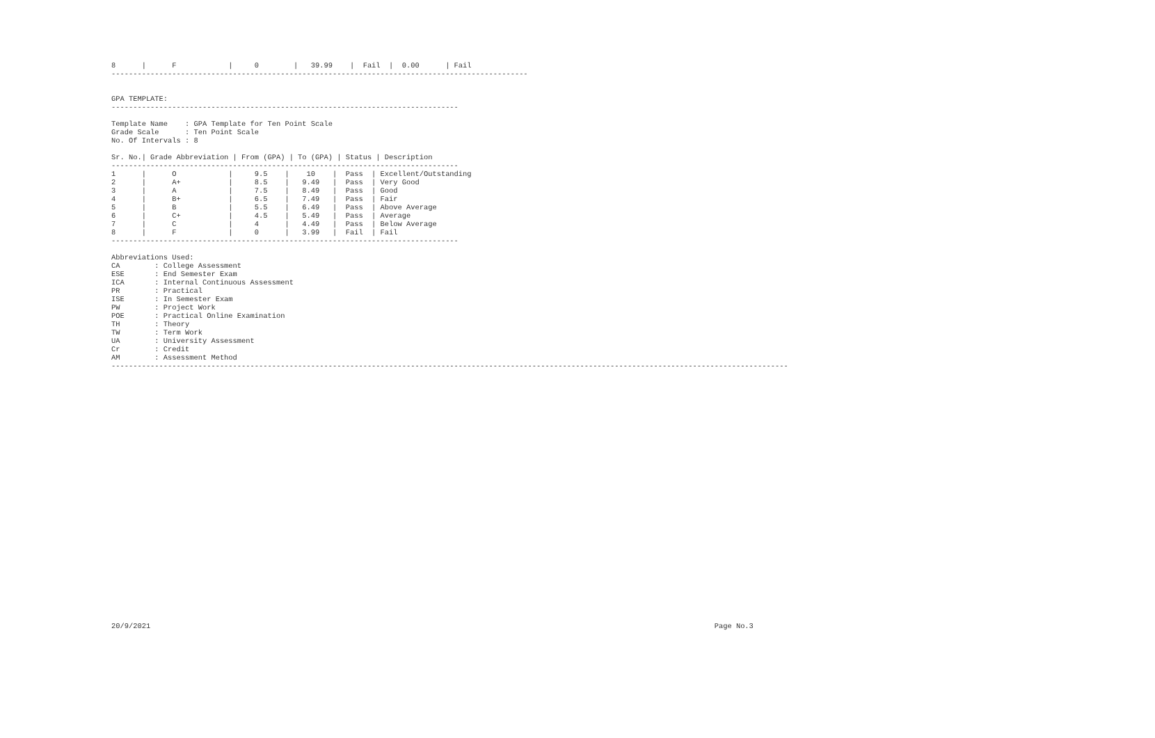8      |      F            |     0        |   39.99    |  Fail  |  0.00      | Fail
------------------------------------------------------------------------------------------------


GPA TEMPLATE:
--------------------------------------------------------------------------------

Template Name    : GPA Template for Ten Point Scale
Grade Scale      : Ten Point Scale
No. Of Intervals : 8

Sr. No.| Grade Abbreviation | From (GPA) | To (GPA) | Status | Description
--------------------------------------------------------------------------------
1      |      O            |     9.5    |    10    |  Pass  | Excellent/Outstanding
2      |      A+           |     8.5    |   9.49   |  Pass  | Very Good
3      |      A            |     7.5    |   8.49   |  Pass  | Good
4      |      B+           |     6.5    |   7.49   |  Pass  | Fair
5      |      B            |     5.5    |   6.49   |  Pass  | Above Average
6      |      C+           |     4.5    |   5.49   |  Pass  | Average
7      |      C            |     4      |   4.49   |  Pass  | Below Average
8      |      F            |     0      |   3.99   |  Fail  | Fail
--------------------------------------------------------------------------------

Abbreviations Used:
CA        : College Assessment
ESE       : End Semester Exam
ICA       : Internal Continuous Assessment
PR        : Practical
ISE       : In Semester Exam
PW        : Project Work
POE       : Practical Online Examination
TH        : Theory
TW        : Term Work
UA        : University Assessment
Cr        : Credit
AM        : Assessment Method
------------------------------------------------------------------------------------------------------------------------------------------------------------
20/9/2021                                                                                                                                  Page No.3